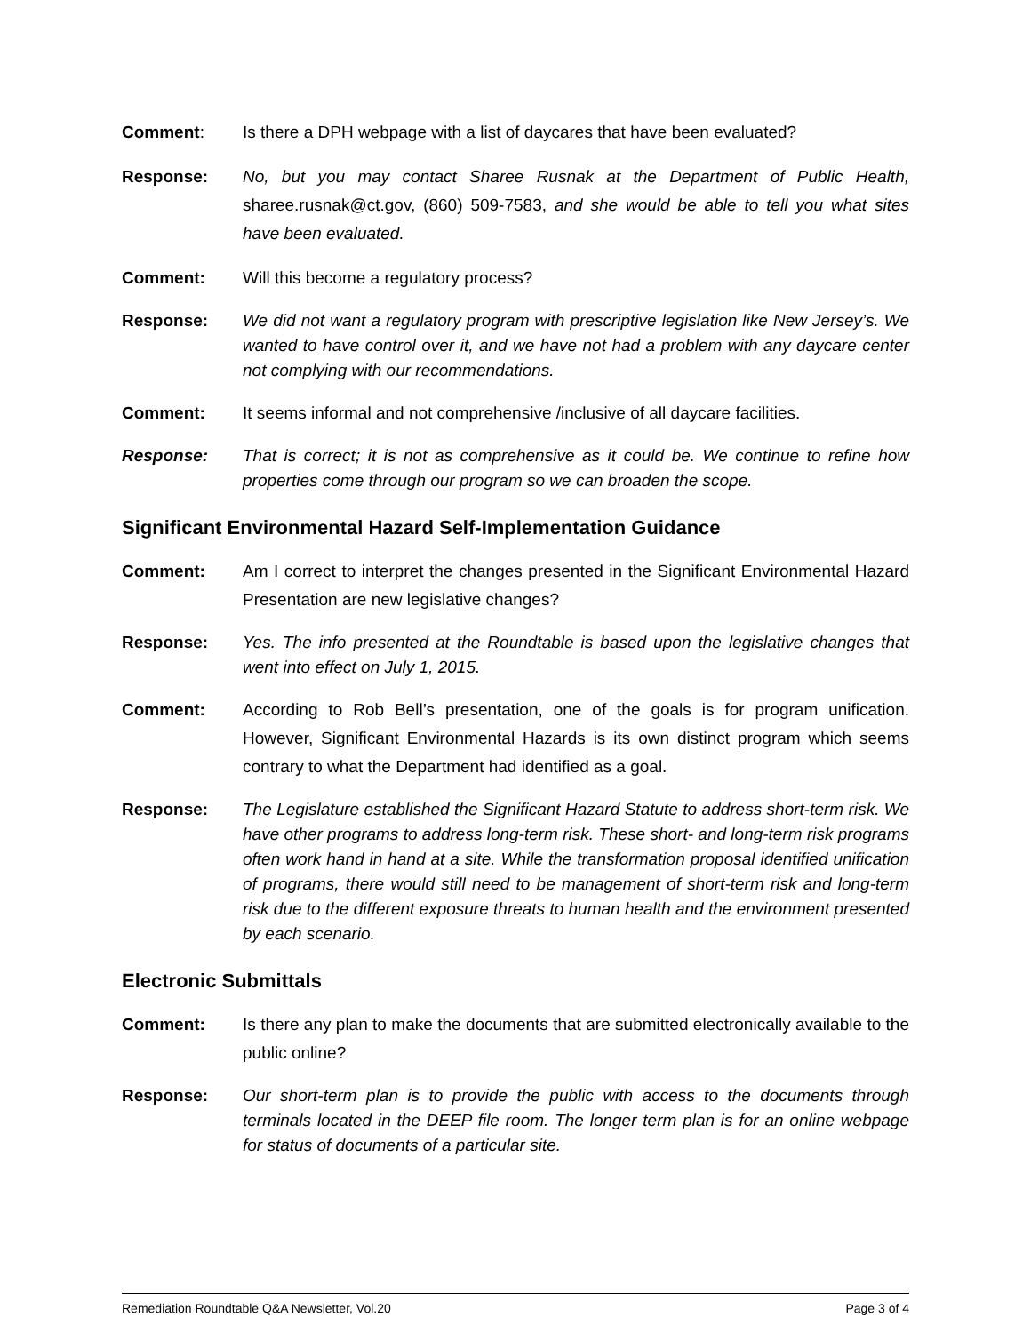Comment: Is there a DPH webpage with a list of daycares that have been evaluated?
Response: No, but you may contact Sharee Rusnak at the Department of Public Health, sharee.rusnak@ct.gov, (860) 509-7583, and she would be able to tell you what sites have been evaluated.
Comment: Will this become a regulatory process?
Response: We did not want a regulatory program with prescriptive legislation like New Jersey’s. We wanted to have control over it, and we have not had a problem with any daycare center not complying with our recommendations.
Comment: It seems informal and not comprehensive /inclusive of all daycare facilities.
Response: That is correct; it is not as comprehensive as it could be. We continue to refine how properties come through our program so we can broaden the scope.
Significant Environmental Hazard Self-Implementation Guidance
Comment: Am I correct to interpret the changes presented in the Significant Environmental Hazard Presentation are new legislative changes?
Response: Yes. The info presented at the Roundtable is based upon the legislative changes that went into effect on July 1, 2015.
Comment: According to Rob Bell’s presentation, one of the goals is for program unification. However, Significant Environmental Hazards is its own distinct program which seems contrary to what the Department had identified as a goal.
Response: The Legislature established the Significant Hazard Statute to address short-term risk. We have other programs to address long-term risk. These short- and long-term risk programs often work hand in hand at a site. While the transformation proposal identified unification of programs, there would still need to be management of short-term risk and long-term risk due to the different exposure threats to human health and the environment presented by each scenario.
Electronic Submittals
Comment: Is there any plan to make the documents that are submitted electronically available to the public online?
Response: Our short-term plan is to provide the public with access to the documents through terminals located in the DEEP file room. The longer term plan is for an online webpage for status of documents of a particular site.
Remediation Roundtable Q&A Newsletter, Vol.20 Page 3 of 4